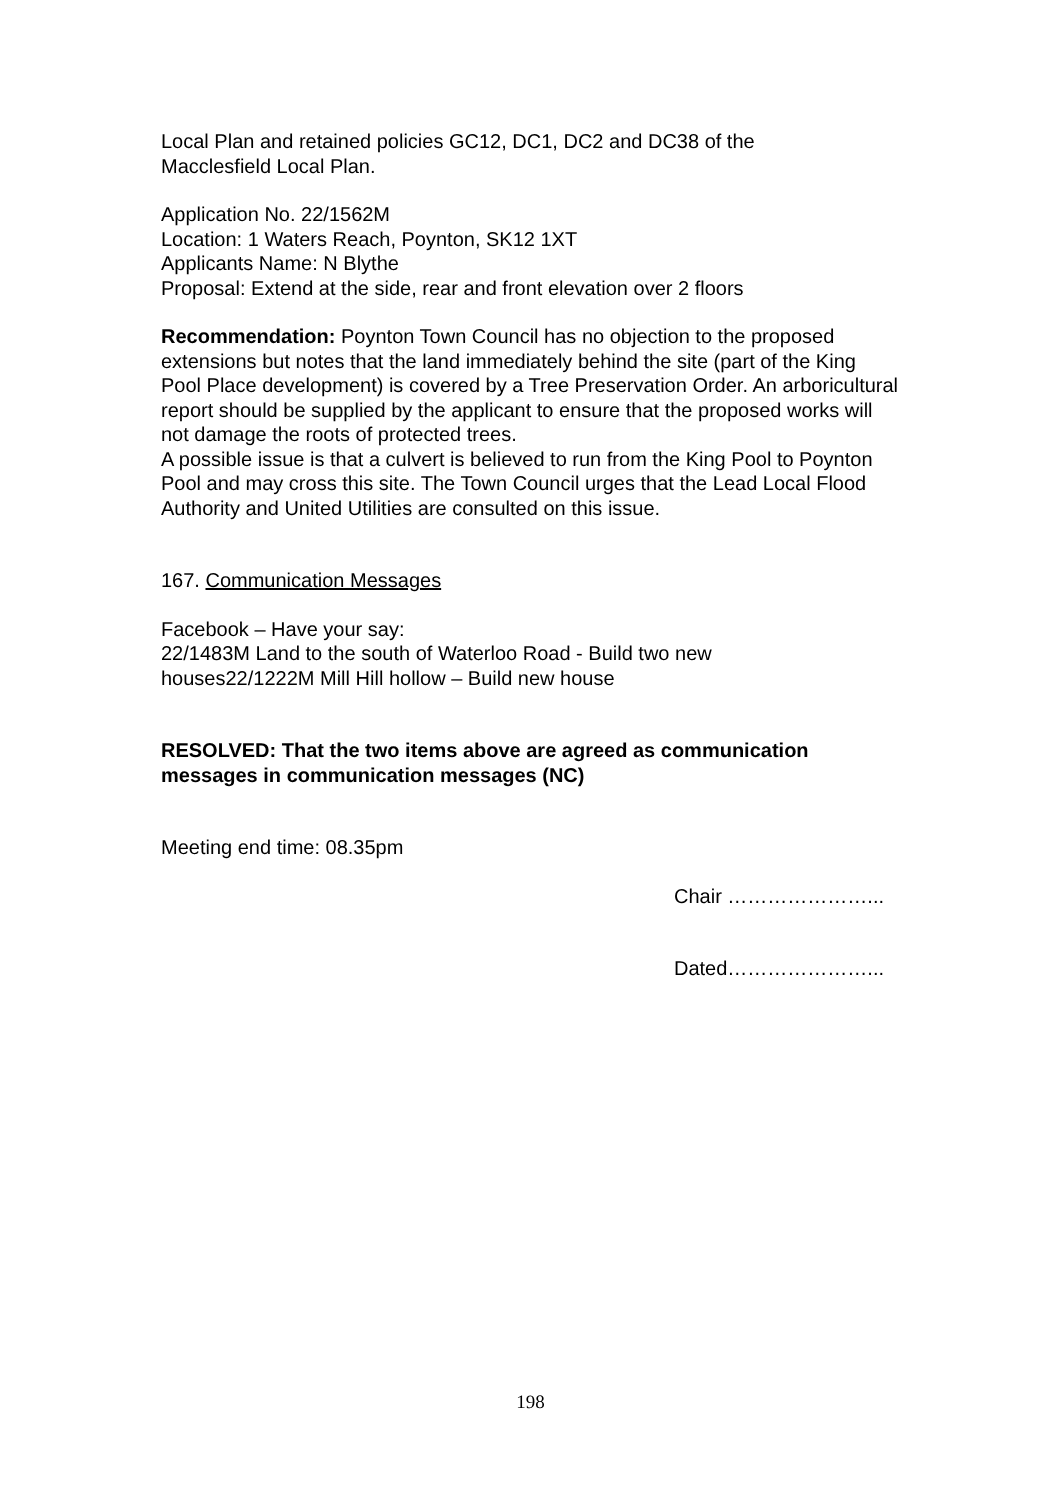Local Plan and retained policies GC12, DC1, DC2 and DC38 of the
Macclesfield Local Plan.
Application No. 22/1562M
Location: 1 Waters Reach, Poynton, SK12 1XT
Applicants Name: N Blythe
Proposal: Extend at the side, rear and front elevation over 2 floors
Recommendation: Poynton Town Council has no objection to the proposed extensions but notes that the land immediately behind the site (part of the King Pool Place development) is covered by a Tree Preservation Order. An arboricultural report should be supplied by the applicant to ensure that the proposed works will not damage the roots of protected trees.
A possible issue is that a culvert is believed to run from the King Pool to Poynton Pool and may cross this site. The Town Council urges that the Lead Local Flood Authority and United Utilities are consulted on this issue.
167. Communication Messages
Facebook – Have your say:
22/1483M Land to the south of Waterloo Road - Build two new
houses22/1222M Mill Hill hollow – Build new house
RESOLVED: That the two items above are agreed as communication messages in communication messages (NC)
Meeting end time: 08.35pm
Chair …………………...
Dated…………………...
198